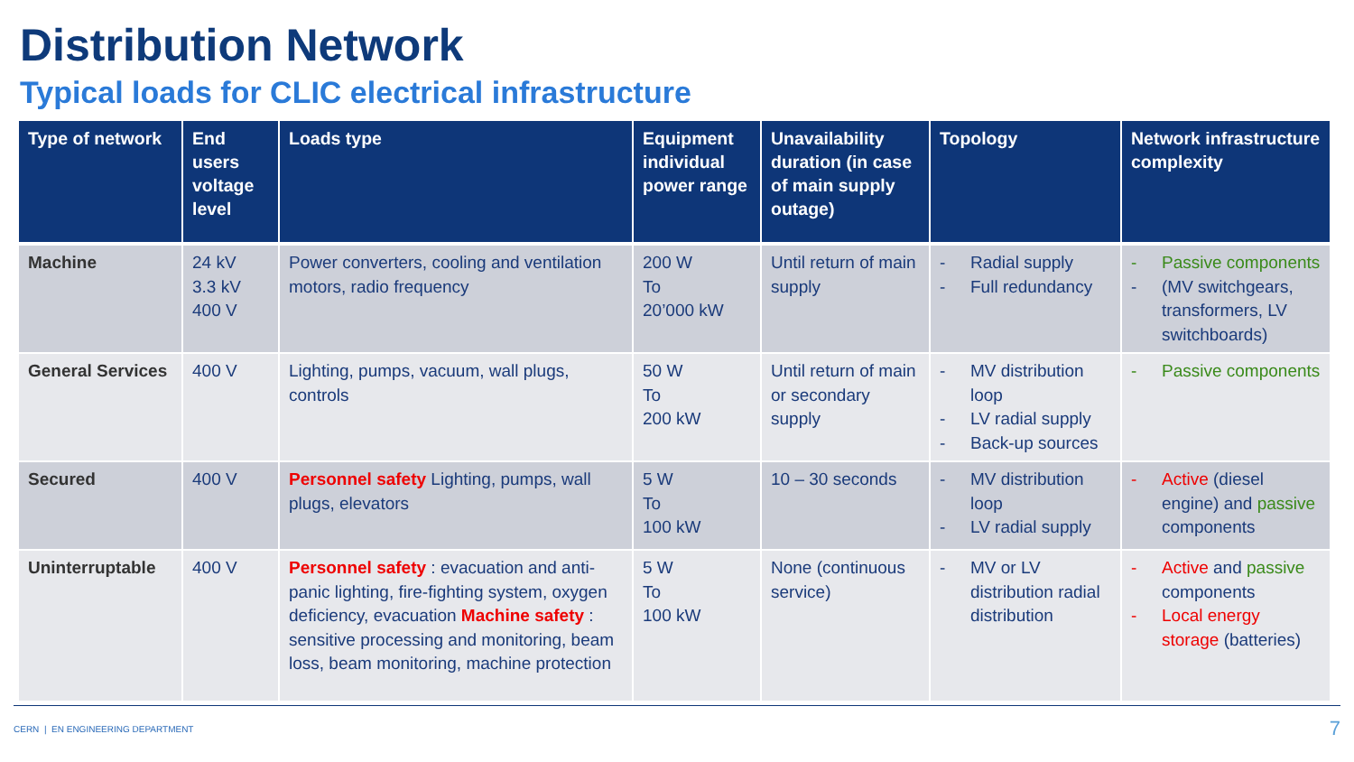Distribution Network
Typical loads for CLIC electrical infrastructure
| Type of network | End users voltage level | Loads type | Equipment individual power range | Unavailability duration (in case of main supply outage) | Topology | Network infrastructure complexity |
| --- | --- | --- | --- | --- | --- | --- |
| Machine | 24 kV 3.3 kV 400 V | Power converters, cooling and ventilation motors, radio frequency | 200 W To 20’000 kW | Until return of main supply | - Radial supply - Full redundancy | - Passive components - (MV switchgears, transformers, LV switchboards) |
| General Services | 400 V | Lighting, pumps, vacuum, wall plugs, controls | 50 W To 200 kW | Until return of main or secondary supply | - MV distribution loop - LV radial supply - Back-up sources | - Passive components |
| Secured | 400 V | Personnel safety Lighting, pumps, wall plugs, elevators | 5 W To 100 kW | 10 – 30 seconds | - MV distribution loop - LV radial supply | - Active (diesel engine) and passive components |
| Uninterruptable | 400 V | Personnel safety : evacuation and anti-panic lighting, fire-fighting system, oxygen deficiency, evacuation Machine safety : sensitive processing and monitoring, beam loss, beam monitoring, machine protection | 5 W To 100 kW | None (continuous service) | - MV or LV distribution radial distribution | - Active and passive components - Local energy storage (batteries) |
CERN | EN ENGINEERING DEPARTMENT
7